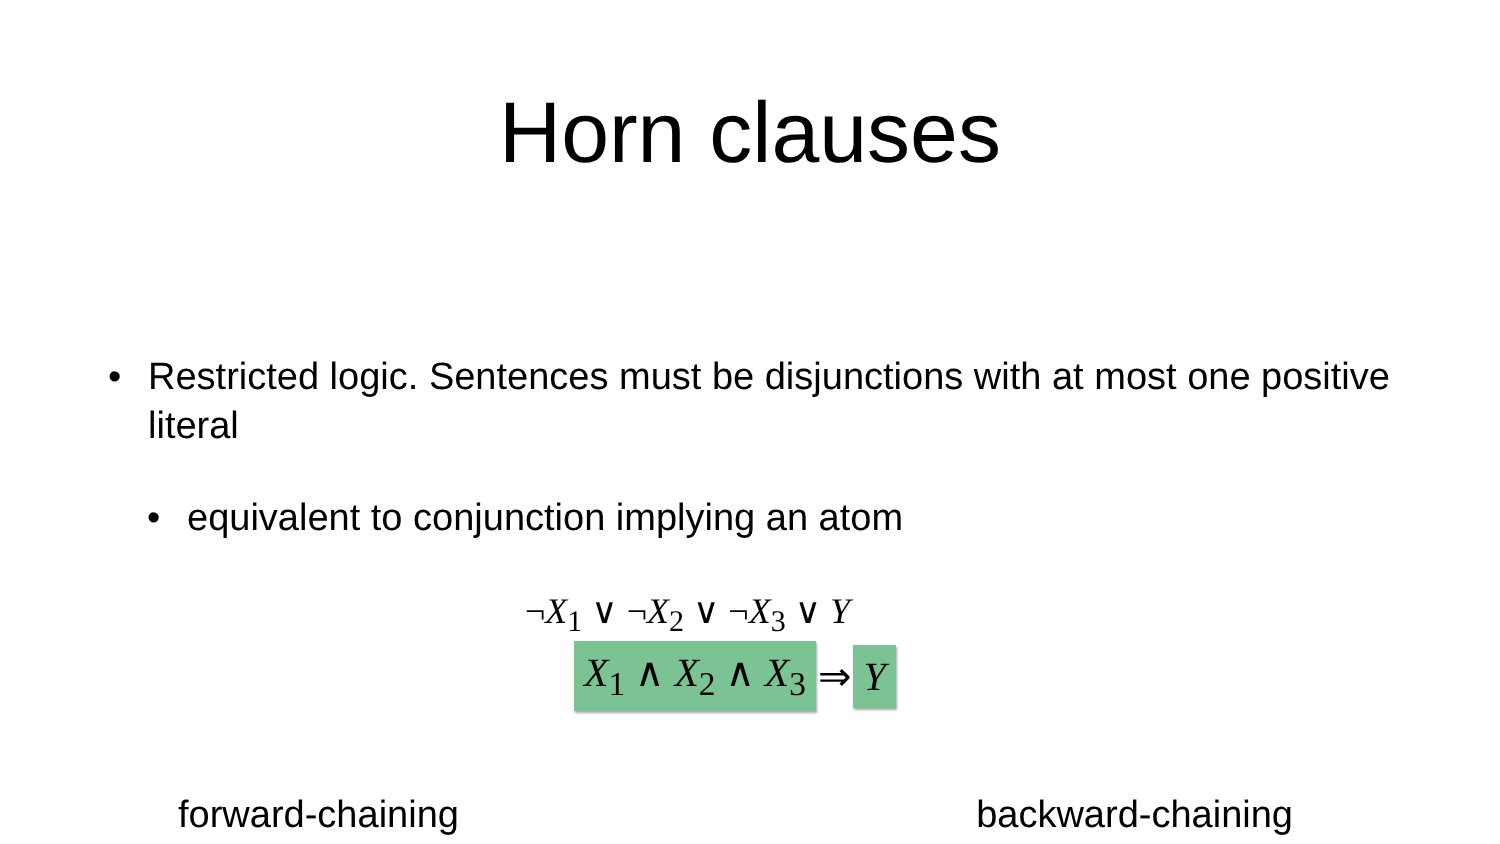Horn clauses
• Restricted logic. Sentences must be disjunctions with at most one positive literal
• equivalent to conjunction implying an atom
¬X<sub>1</sub> ∨ ¬X<sub>2</sub> ∨ ¬X<sub>3</sub> ∨ Y
X<sub>1</sub> ∧ X<sub>2</sub> ∧ X<sub>3</sub> ⇒ Y
forward-chaining backward-chaining